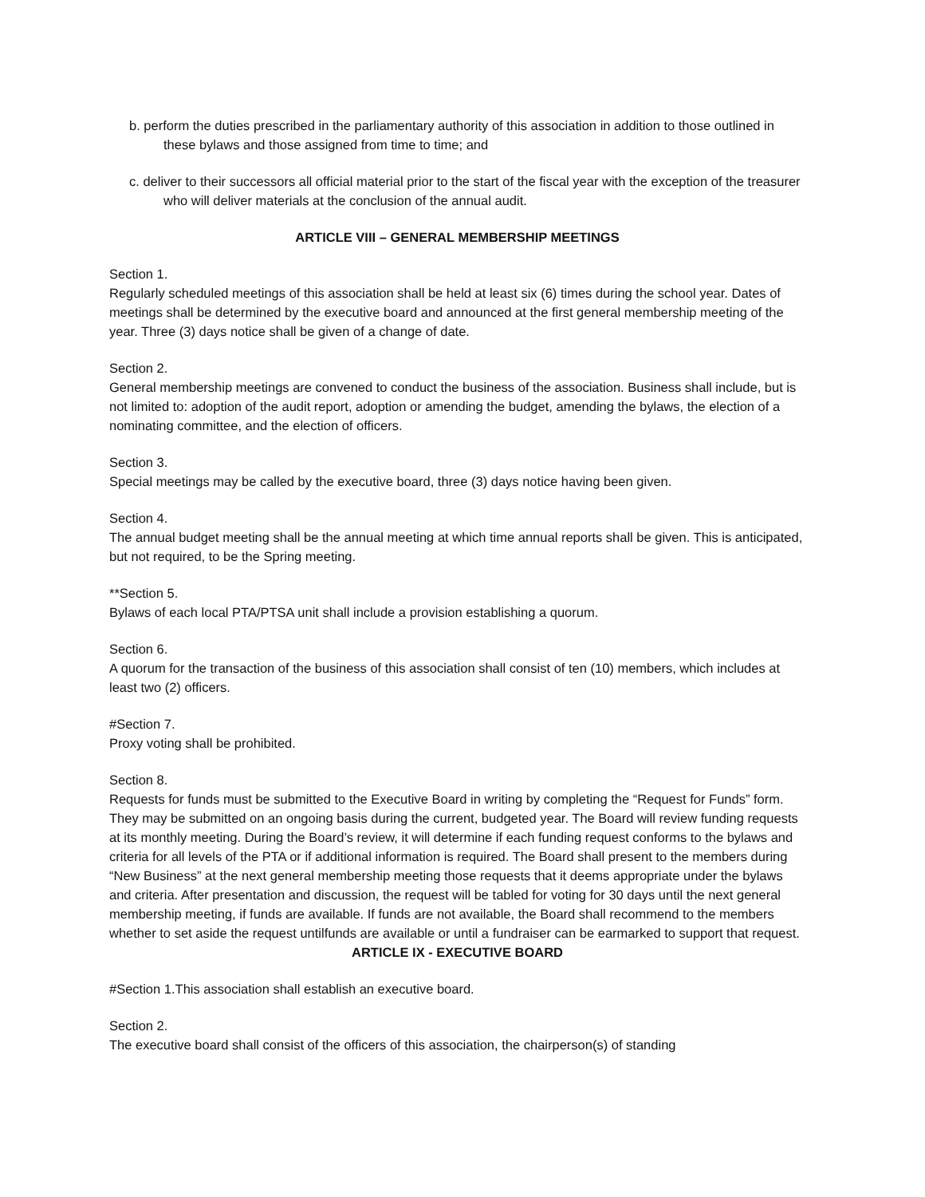b. perform the duties prescribed in the parliamentary authority of this association in addition to those outlined in these bylaws and those assigned from time to time; and
c. deliver to their successors all official material prior to the start of the fiscal year with the exception of the treasurer who will deliver materials at the conclusion of the annual audit.
ARTICLE VIII – GENERAL MEMBERSHIP MEETINGS
Section 1.
Regularly scheduled meetings of this association shall be held at least six (6) times during the school year. Dates of meetings shall be determined by the executive board and announced at the first general membership meeting of the year. Three (3) days notice shall be given of a change of date.
Section 2.
General membership meetings are convened to conduct the business of the association. Business shall include, but is not limited to: adoption of the audit report, adoption or amending the budget, amending the bylaws, the election of a nominating committee, and the election of officers.
Section 3.
Special meetings may be called by the executive board, three (3) days notice having been given.
Section 4.
The annual budget meeting shall be the annual meeting at which time annual reports shall be given. This is anticipated, but not required, to be the Spring meeting.
**Section 5.
Bylaws of each local PTA/PTSA unit shall include a provision establishing a quorum.
Section 6.
A quorum for the transaction of the business of this association shall consist of ten (10) members, which includes at least two (2) officers.
#Section 7.
Proxy voting shall be prohibited.
Section 8.
Requests for funds must be submitted to the Executive Board in writing by completing the “Request for Funds” form. They may be submitted on an ongoing basis during the current, budgeted year. The Board will review funding requests at its monthly meeting. During the Board’s review, it will determine if each funding request conforms to the bylaws and criteria for all levels of the PTA or if additional information is required. The Board shall present to the members during “New Business” at the next general membership meeting those requests that it deems appropriate under the bylaws and criteria. After presentation and discussion, the request will be tabled for voting for 30 days until the next general membership meeting, if funds are available. If funds are not available, the Board shall recommend to the members whether to set aside the request untilfunds are available or until a fundraiser can be earmarked to support that request.
ARTICLE IX - EXECUTIVE BOARD
#Section 1.This association shall establish an executive board.
Section 2.
The executive board shall consist of the officers of this association, the chairperson(s) of standing